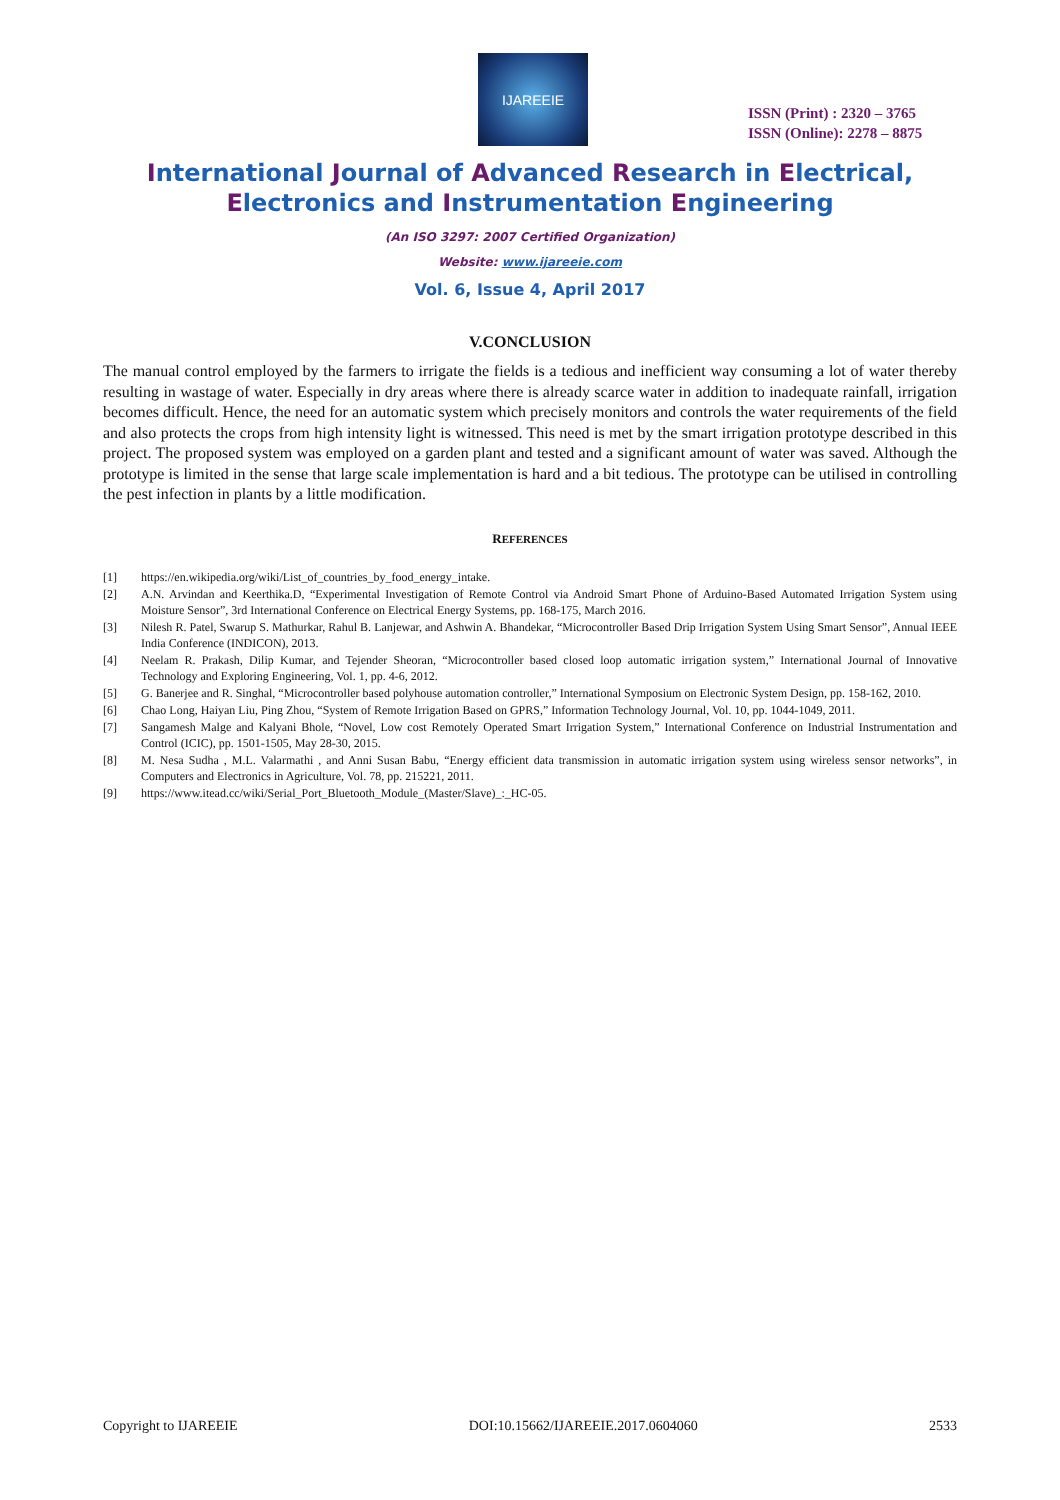IJAREEIE
ISSN (Print) : 2320 – 3765
ISSN (Online): 2278 – 8875
International Journal of Advanced Research in Electrical,
Electronics and Instrumentation Engineering
(An ISO 3297: 2007 Certified Organization)
Website: www.ijareeie.com
Vol. 6, Issue 4, April 2017
V.CONCLUSION
The manual control employed by the farmers to irrigate the fields is a tedious and inefficient way consuming a lot of water thereby resulting in wastage of water. Especially in dry areas where there is already scarce water in addition to inadequate rainfall, irrigation becomes difficult. Hence, the need for an automatic system which precisely monitors and controls the water requirements of the field and also protects the crops from high intensity light is witnessed. This need is met by the smart irrigation prototype described in this project. The proposed system was employed on a garden plant and tested and a significant amount of water was saved. Although the prototype is limited in the sense that large scale implementation is hard and a bit tedious. The prototype can be utilised in controlling the pest infection in plants by a little modification.
REFERENCES
[1] https://en.wikipedia.org/wiki/List_of_countries_by_food_energy_intake.
[2] A.N. Arvindan and Keerthika.D, “Experimental Investigation of Remote Control via Android Smart Phone of Arduino-Based Automated Irrigation System using Moisture Sensor”, 3rd International Conference on Electrical Energy Systems, pp. 168-175, March 2016.
[3] Nilesh R. Patel, Swarup S. Mathurkar, Rahul B. Lanjewar, and Ashwin A. Bhandekar, “Microcontroller Based Drip Irrigation System Using Smart Sensor”, Annual IEEE India Conference (INDICON), 2013.
[4] Neelam R. Prakash, Dilip Kumar, and Tejender Sheoran, “Microcontroller based closed loop automatic irrigation system,” International Journal of Innovative Technology and Exploring Engineering, Vol. 1, pp. 4-6, 2012.
[5] G. Banerjee and R. Singhal, “Microcontroller based polyhouse automation controller,” International Symposium on Electronic System Design, pp. 158-162, 2010.
[6] Chao Long, Haiyan Liu, Ping Zhou, “System of Remote Irrigation Based on GPRS,” Information Technology Journal, Vol. 10, pp. 1044-1049, 2011.
[7] Sangamesh Malge and Kalyani Bhole, “Novel, Low cost Remotely Operated Smart Irrigation System,” International Conference on Industrial Instrumentation and Control (ICIC), pp. 1501-1505, May 28-30, 2015.
[8] M. Nesa Sudha , M.L. Valarmathi , and Anni Susan Babu, “Energy efficient data transmission in automatic irrigation system using wireless sensor networks”, in Computers and Electronics in Agriculture, Vol. 78, pp. 215221, 2011.
[9] https://www.itead.cc/wiki/Serial_Port_Bluetooth_Module_(Master/Slave)_:_HC-05.
Copyright to IJAREEIE DOI:10.15662/IJAREEIE.2017.0604060 2533